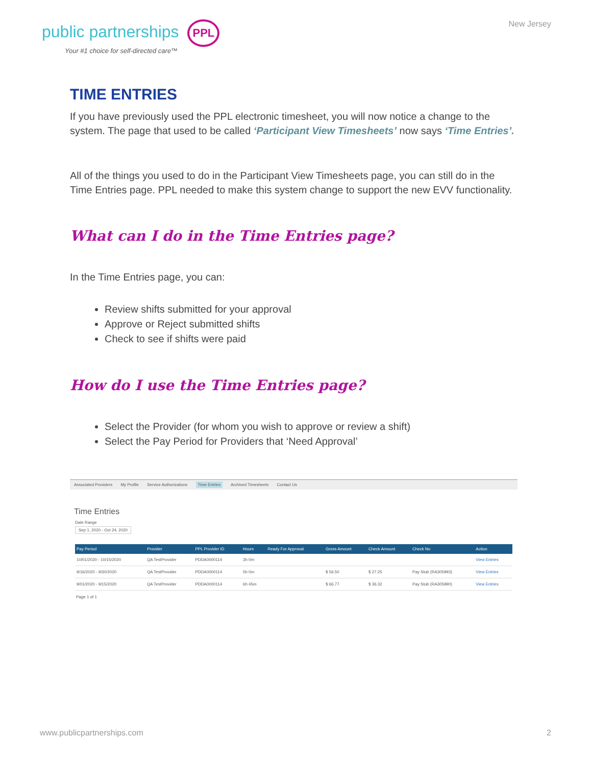public partnerships PPL
Your #1 choice for self-directed care™
New Jersey
TIME ENTRIES
If you have previously used the PPL electronic timesheet, you will now notice a change to the system. The page that used to be called ‘Participant View Timesheets’ now says ‘Time Entries’.
All of the things you used to do in the Participant View Timesheets page, you can still do in the Time Entries page. PPL needed to make this system change to support the new EVV functionality.
What can I do in the Time Entries page?
In the Time Entries page, you can:
Review shifts submitted for your approval
Approve or Reject submitted shifts
Check to see if shifts were paid
How do I use the Time Entries page?
Select the Provider (for whom you wish to approve or review a shift)
Select the Pay Period for Providers that ‘Need Approval’
Associated Providers My Profile Service Authorizations Time Entries Archived Timesheets Contact Us
Time Entries
Date Range
Sep 1, 2020 - Oct 24, 2020
| Pay Period | Provider | PPL Provider ID | Hours | Ready For Approval | Gross Amount | Check Amount | Check No | Action |
| --- | --- | --- | --- | --- | --- | --- | --- | --- |
| 10/01/2020 - 10/15/2020 | QA TestProvider | PDDA0000114 | 3h 0m | | | | | View Entries |
| 9/16/2020 - 9/30/2020 | QA TestProvider | PDDA0000114 | 5h 0m | | $ 56.50 | $ 27.25 | Pay Stub (RA305993) | View Entries |
| 9/01/2020 - 9/15/2020 | QA TestProvider | PDDA0000114 | 6h 45m | | $ 66.77 | $ 36.32 | Pay Stub (RA305990) | View Entries |
Page 1 of 1
www.publicpartnerships.com 2